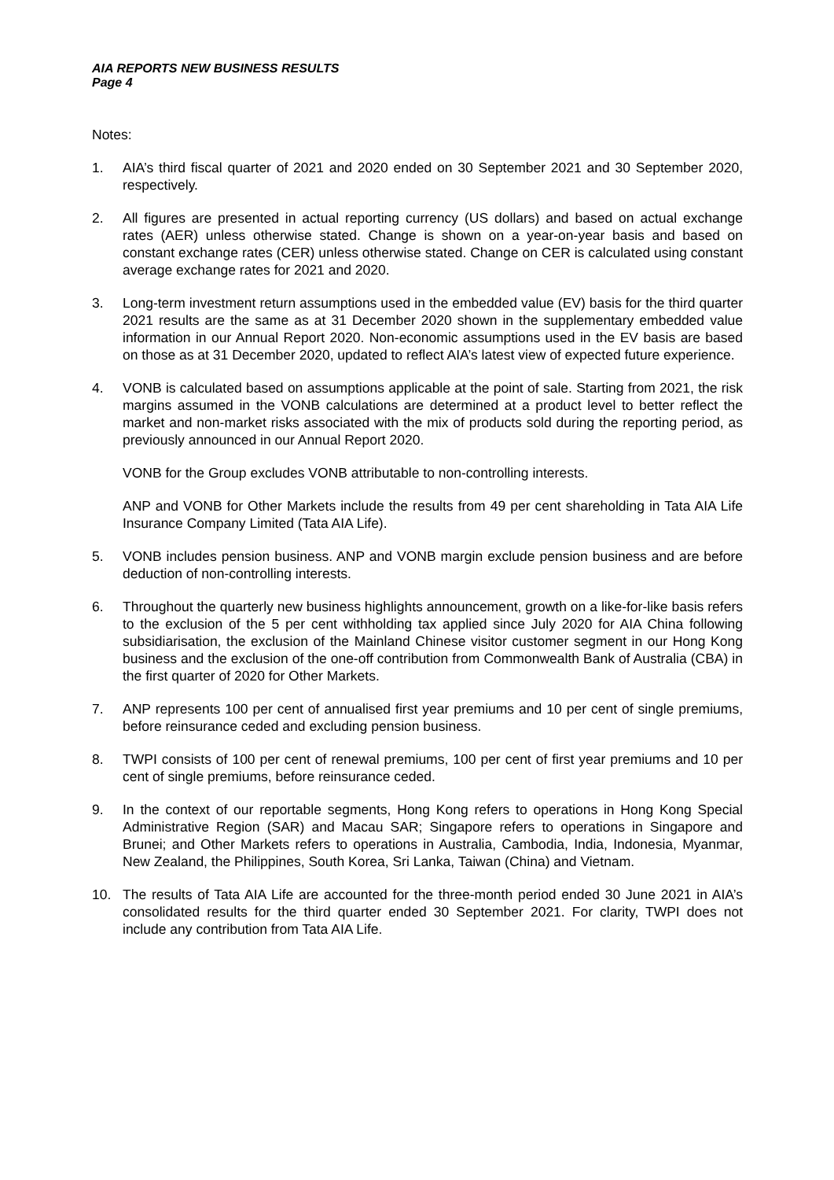AIA REPORTS NEW BUSINESS RESULTS
Page 4
Notes:
1. AIA’s third fiscal quarter of 2021 and 2020 ended on 30 September 2021 and 30 September 2020, respectively.
2. All figures are presented in actual reporting currency (US dollars) and based on actual exchange rates (AER) unless otherwise stated. Change is shown on a year-on-year basis and based on constant exchange rates (CER) unless otherwise stated. Change on CER is calculated using constant average exchange rates for 2021 and 2020.
3. Long-term investment return assumptions used in the embedded value (EV) basis for the third quarter 2021 results are the same as at 31 December 2020 shown in the supplementary embedded value information in our Annual Report 2020. Non-economic assumptions used in the EV basis are based on those as at 31 December 2020, updated to reflect AIA’s latest view of expected future experience.
4. VONB is calculated based on assumptions applicable at the point of sale. Starting from 2021, the risk margins assumed in the VONB calculations are determined at a product level to better reflect the market and non-market risks associated with the mix of products sold during the reporting period, as previously announced in our Annual Report 2020.
VONB for the Group excludes VONB attributable to non-controlling interests.
ANP and VONB for Other Markets include the results from 49 per cent shareholding in Tata AIA Life Insurance Company Limited (Tata AIA Life).
5. VONB includes pension business. ANP and VONB margin exclude pension business and are before deduction of non-controlling interests.
6. Throughout the quarterly new business highlights announcement, growth on a like-for-like basis refers to the exclusion of the 5 per cent withholding tax applied since July 2020 for AIA China following subsidiarisation, the exclusion of the Mainland Chinese visitor customer segment in our Hong Kong business and the exclusion of the one-off contribution from Commonwealth Bank of Australia (CBA) in the first quarter of 2020 for Other Markets.
7. ANP represents 100 per cent of annualised first year premiums and 10 per cent of single premiums, before reinsurance ceded and excluding pension business.
8. TWPI consists of 100 per cent of renewal premiums, 100 per cent of first year premiums and 10 per cent of single premiums, before reinsurance ceded.
9. In the context of our reportable segments, Hong Kong refers to operations in Hong Kong Special Administrative Region (SAR) and Macau SAR; Singapore refers to operations in Singapore and Brunei; and Other Markets refers to operations in Australia, Cambodia, India, Indonesia, Myanmar, New Zealand, the Philippines, South Korea, Sri Lanka, Taiwan (China) and Vietnam.
10. The results of Tata AIA Life are accounted for the three-month period ended 30 June 2021 in AIA’s consolidated results for the third quarter ended 30 September 2021. For clarity, TWPI does not include any contribution from Tata AIA Life.